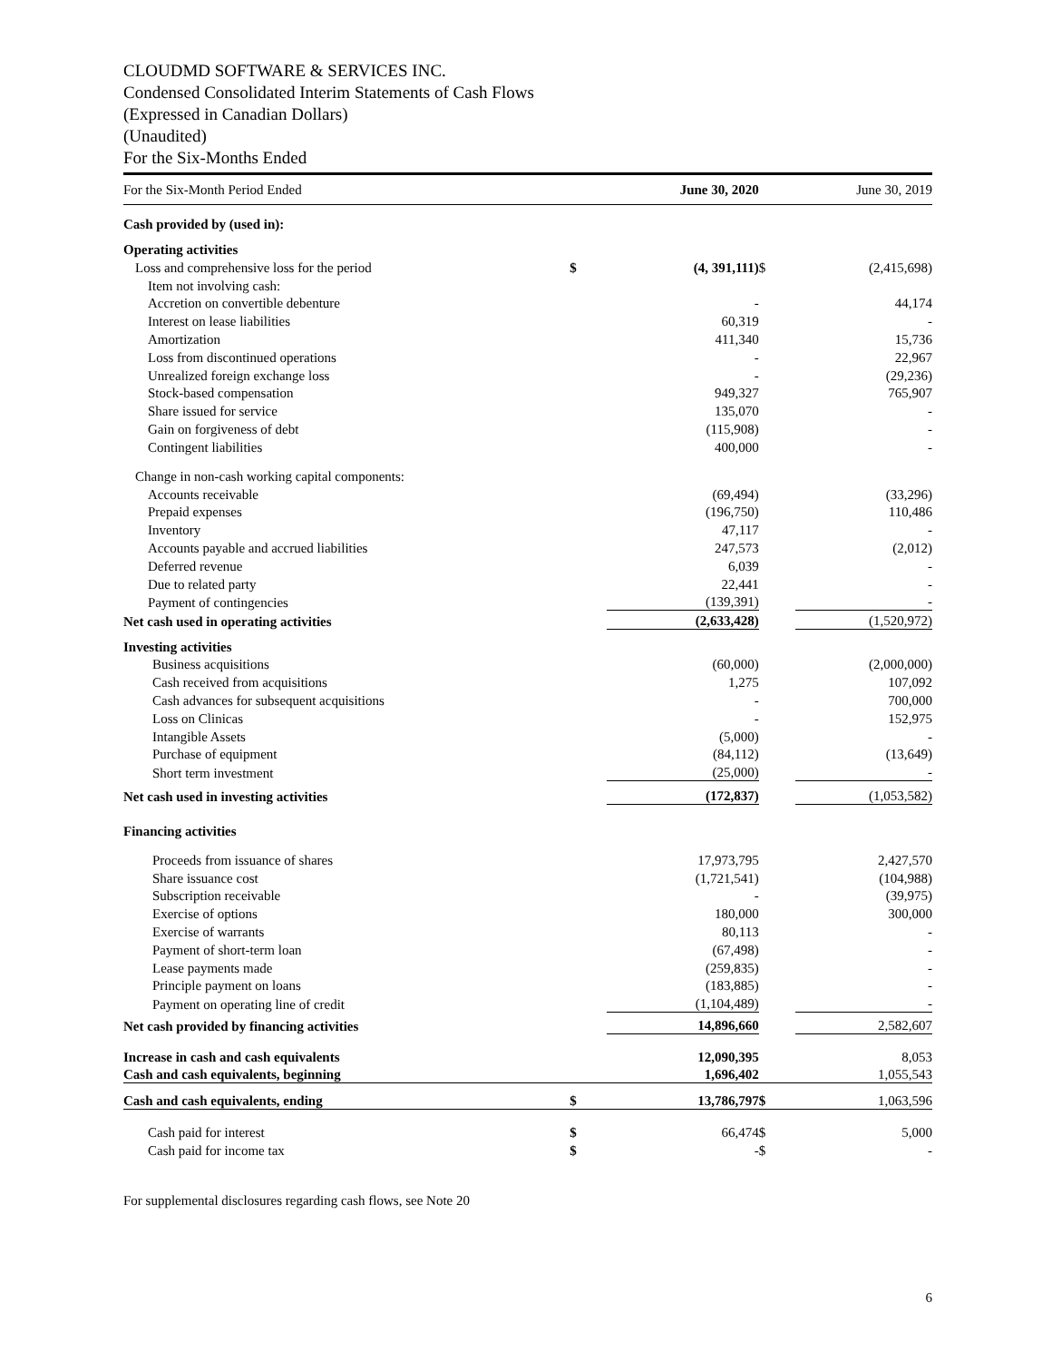CLOUDMD SOFTWARE & SERVICES INC.
Condensed Consolidated Interim Statements of Cash Flows
(Expressed in Canadian Dollars)
(Unaudited)
For the Six-Months Ended
| For the Six-Month Period Ended | | June 30, 2020 | | June 30, 2019 |
| --- | --- | --- | --- | --- |
| Cash provided by (used in): | | | | |
| Operating activities | | | | |
| Loss and comprehensive loss for the period | $ | (4, 391,111) | $ | (2,415,698) |
| Item not involving cash: | | | | |
| Accretion on convertible debenture | | - | | 44,174 |
| Interest on lease liabilities | | 60,319 | | - |
| Amortization | | 411,340 | | 15,736 |
| Loss from discontinued operations | | - | | 22,967 |
| Unrealized foreign exchange loss | | - | | (29,236) |
| Stock-based compensation | | 949,327 | | 765,907 |
| Share issued for service | | 135,070 | | - |
| Gain on forgiveness of debt | | (115,908) | | - |
| Contingent liabilities | | 400,000 | | - |
| Change in non-cash working capital components: | | | | |
| Accounts receivable | | (69,494) | | (33,296) |
| Prepaid expenses | | (196,750) | | 110,486 |
| Inventory | | 47,117 | | - |
| Accounts payable and accrued liabilities | | 247,573 | | (2,012) |
| Deferred revenue | | 6,039 | | - |
| Due to related party | | 22,441 | | - |
| Payment of contingencies | | (139,391) | | - |
| Net cash used in operating activities | | (2,633,428) | | (1,520,972) |
| Investing activities | | | | |
| Business acquisitions | | (60,000) | | (2,000,000) |
| Cash received from acquisitions | | 1,275 | | 107,092 |
| Cash advances for subsequent acquisitions | | - | | 700,000 |
| Loss on Clinicas | | - | | 152,975 |
| Intangible Assets | | (5,000) | | - |
| Purchase of equipment | | (84,112) | | (13,649) |
| Short term investment | | (25,000) | | - |
| Net cash used in investing activities | | (172,837) | | (1,053,582) |
| Financing activities | | | | |
| Proceeds from issuance of shares | | 17,973,795 | | 2,427,570 |
| Share issuance cost | | (1,721,541) | | (104,988) |
| Subscription receivable | | - | | (39,975) |
| Exercise of options | | 180,000 | | 300,000 |
| Exercise of warrants | | 80,113 | | - |
| Payment of short-term loan | | (67,498) | | - |
| Lease payments made | | (259,835) | | - |
| Principle payment on loans | | (183,885) | | - |
| Payment on operating line of credit | | (1,104,489) | | - |
| Net cash provided by financing activities | | 14,896,660 | | 2,582,607 |
| Increase in cash and cash equivalents | | 12,090,395 | | 8,053 |
| Cash and cash equivalents, beginning | | 1,696,402 | | 1,055,543 |
| Cash and cash equivalents, ending | $ | 13,786,797 | $ | 1,063,596 |
| Cash paid for interest | $ | 66,474 | $ | 5,000 |
| Cash paid for income tax | $ | - | $ | - |
For supplemental disclosures regarding cash flows, see Note 20
6